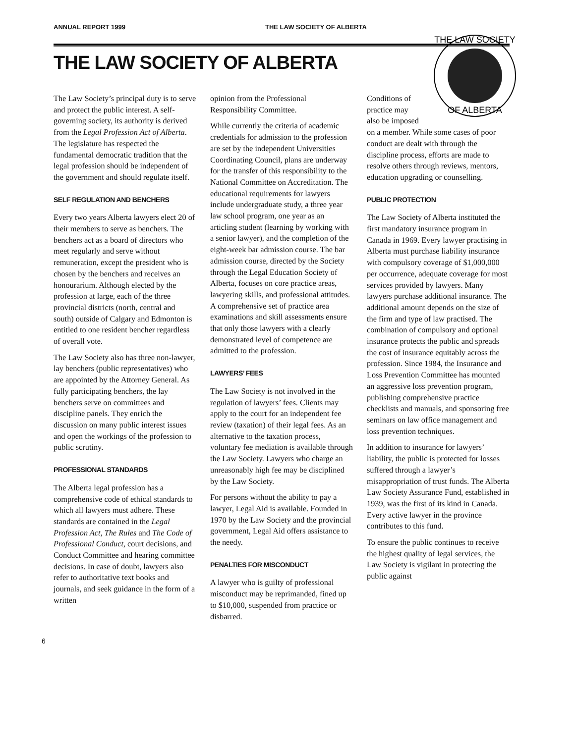ANNUAL REPORT 1999 THE LAW SOCIETY OF ALBERTA
THE LAW SOCIETY OF ALBERTA
The Law Society’s principal duty is to serve and protect the public interest. A self-governing society, its authority is derived from the Legal Profession Act of Alberta. The legislature has respected the fundamental democratic tradition that the legal profession should be independent of the government and should regulate itself.
SELF REGULATION AND BENCHERS
Every two years Alberta lawyers elect 20 of their members to serve as benchers. The benchers act as a board of directors who meet regularly and serve without remuneration, except the president who is chosen by the benchers and receives an honourarium. Although elected by the profession at large, each of the three provincial districts (north, central and south) outside of Calgary and Edmonton is entitled to one resident bencher regardless of overall vote.
The Law Society also has three non-lawyer, lay benchers (public representatives) who are appointed by the Attorney General. As fully participating benchers, the lay benchers serve on committees and discipline panels. They enrich the discussion on many public interest issues and open the workings of the profession to public scrutiny.
PROFESSIONAL STANDARDS
The Alberta legal profession has a comprehensive code of ethical standards to which all lawyers must adhere. These standards are contained in the Legal Profession Act, The Rules and The Code of Professional Conduct, court decisions, and Conduct Committee and hearing committee decisions. In case of doubt, lawyers also refer to authoritative text books and journals, and seek guidance in the form of a written
opinion from the Professional Responsibility Committee.
While currently the criteria of academic credentials for admission to the profession are set by the independent Universities Coordinating Council, plans are underway for the transfer of this responsibility to the National Committee on Accreditation. The educational requirements for lawyers include undergraduate study, a three year law school program, one year as an articling student (learning by working with a senior lawyer), and the completion of the eight-week bar admission course. The bar admission course, directed by the Society through the Legal Education Society of Alberta, focuses on core practice areas, lawyering skills, and professional attitudes. A comprehensive set of practice area examinations and skill assessments ensure that only those lawyers with a clearly demonstrated level of competence are admitted to the profession.
LAWYERS’ FEES
The Law Society is not involved in the regulation of lawyers’ fees. Clients may apply to the court for an independent fee review (taxation) of their legal fees. As an alternative to the taxation process, voluntary fee mediation is available through the Law Society. Lawyers who charge an unreasonably high fee may be disciplined by the Law Society.
For persons without the ability to pay a lawyer, Legal Aid is available. Founded in 1970 by the Law Society and the provincial government, Legal Aid offers assistance to the needy.
PENALTIES FOR MISCONDUCT
A lawyer who is guilty of professional misconduct may be reprimanded, fined up to $10,000, suspended from practice or disbarred.
THE LAW SOCIETY
OF ALBERTA
Conditions of practice may also be imposed on a member. While some cases of poor conduct are dealt with through the discipline process, efforts are made to resolve others through reviews, mentors, education upgrading or counselling.
PUBLIC PROTECTION
The Law Society of Alberta instituted the first mandatory insurance program in Canada in 1969. Every lawyer practising in Alberta must purchase liability insurance with compulsory coverage of $1,000,000 per occurrence, adequate coverage for most services provided by lawyers. Many lawyers purchase additional insurance. The additional amount depends on the size of the firm and type of law practised. The combination of compulsory and optional insurance protects the public and spreads the cost of insurance equitably across the profession. Since 1984, the Insurance and Loss Prevention Committee has mounted an aggressive loss prevention program, publishing comprehensive practice checklists and manuals, and sponsoring free seminars on law office management and loss prevention techniques.
In addition to insurance for lawyers’ liability, the public is protected for losses suffered through a lawyer’s misappropriation of trust funds. The Alberta Law Society Assurance Fund, established in 1939, was the first of its kind in Canada. Every active lawyer in the province contributes to this fund.
To ensure the public continues to receive the highest quality of legal services, the Law Society is vigilant in protecting the public against
6